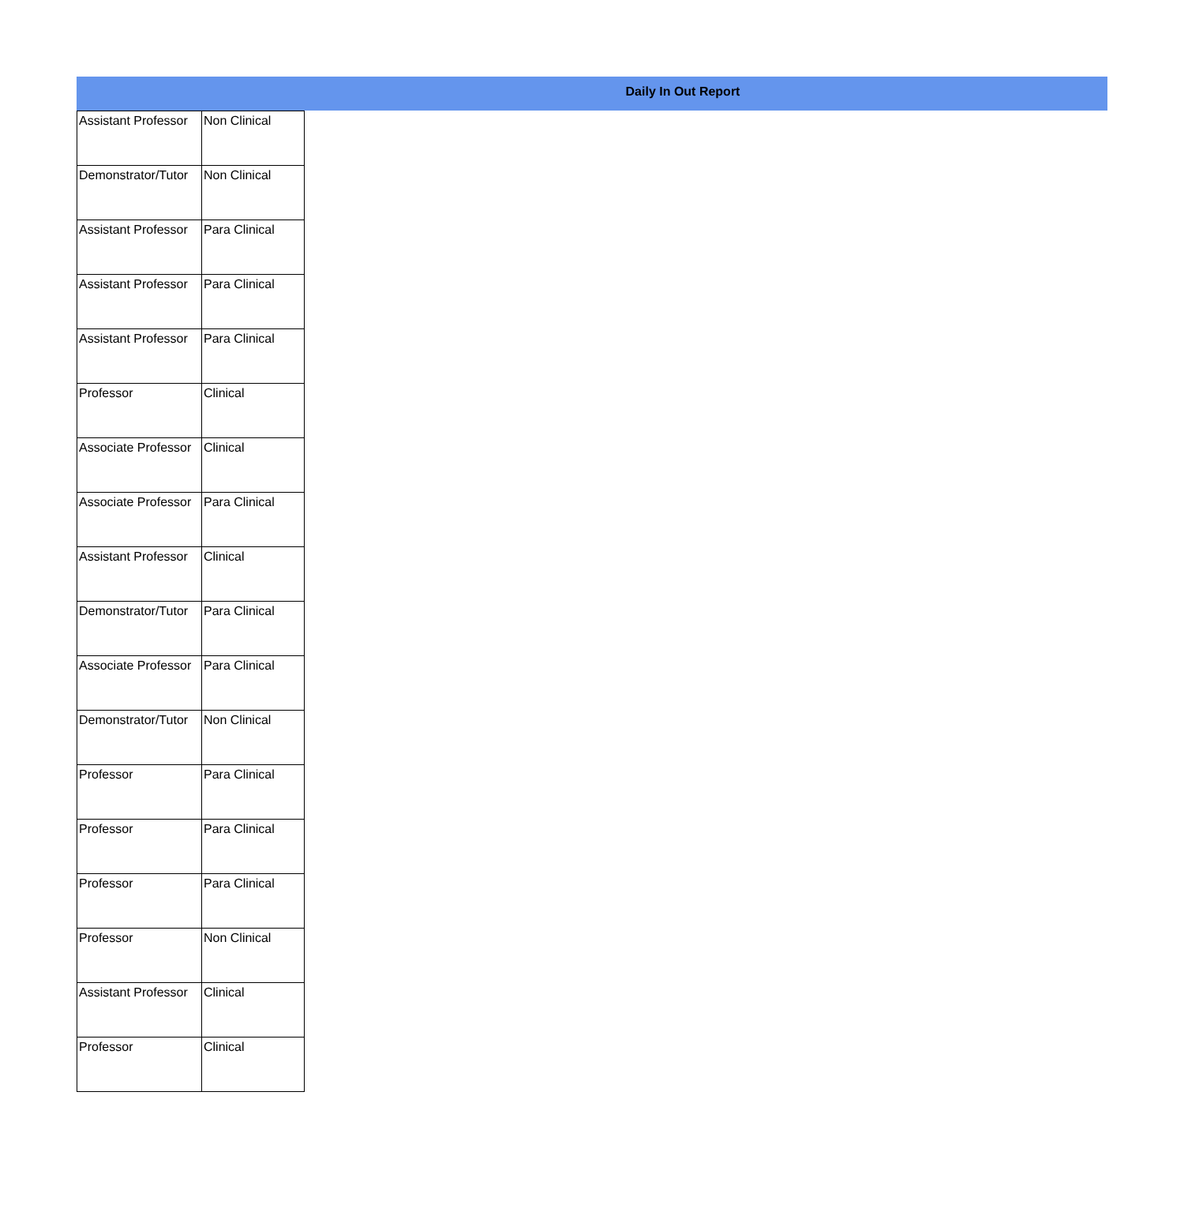Daily In Out Report
| Assistant Professor | Non Clinical |
| Demonstrator/Tutor | Non Clinical |
| Assistant Professor | Para Clinical |
| Assistant Professor | Para Clinical |
| Assistant Professor | Para Clinical |
| Professor | Clinical |
| Associate Professor | Clinical |
| Associate Professor | Para Clinical |
| Assistant Professor | Clinical |
| Demonstrator/Tutor | Para Clinical |
| Associate Professor | Para Clinical |
| Demonstrator/Tutor | Non Clinical |
| Professor | Para Clinical |
| Professor | Para Clinical |
| Professor | Para Clinical |
| Professor | Non Clinical |
| Assistant Professor | Clinical |
| Professor | Clinical |